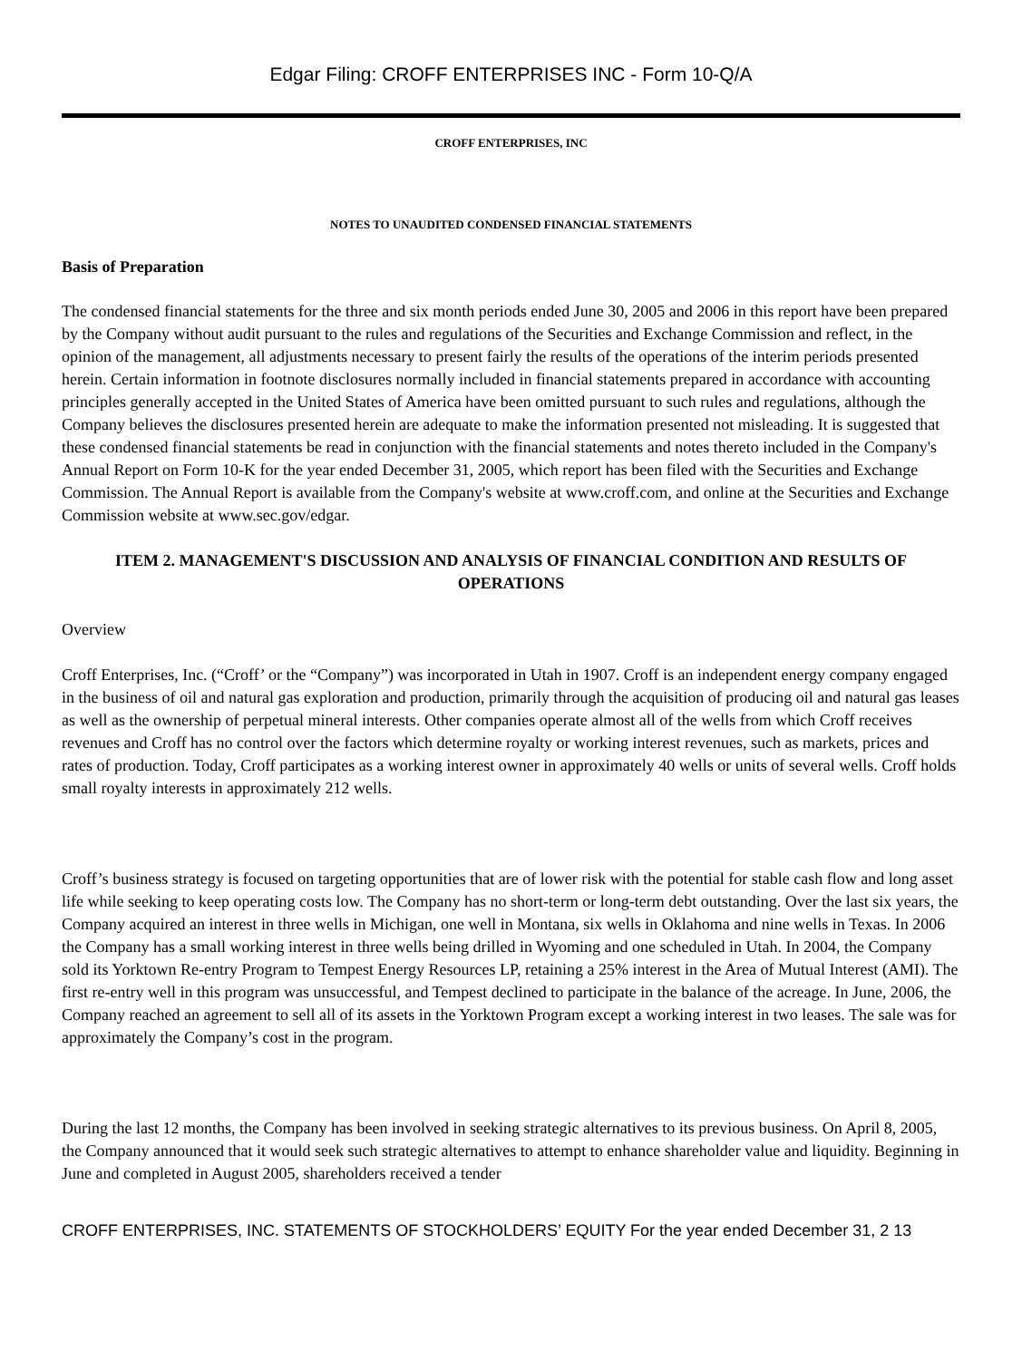Edgar Filing: CROFF ENTERPRISES INC - Form 10-Q/A
CROFF ENTERPRISES, INC
NOTES TO UNAUDITED CONDENSED FINANCIAL STATEMENTS
Basis of Preparation
The condensed financial statements for the three and six month periods ended June 30, 2005 and 2006 in this report have been prepared by the Company without audit pursuant to the rules and regulations of the Securities and Exchange Commission and reflect, in the opinion of the management, all adjustments necessary to present fairly the results of the operations of the interim periods presented herein. Certain information in footnote disclosures normally included in financial statements prepared in accordance with accounting principles generally accepted in the United States of America have been omitted pursuant to such rules and regulations, although the Company believes the disclosures presented herein are adequate to make the information presented not misleading. It is suggested that these condensed financial statements be read in conjunction with the financial statements and notes thereto included in the Company's Annual Report on Form 10-K for the year ended December 31, 2005, which report has been filed with the Securities and Exchange Commission. The Annual Report is available from the Company's website at www.croff.com, and online at the Securities and Exchange Commission website at www.sec.gov/edgar.
ITEM 2. MANAGEMENT'S DISCUSSION AND ANALYSIS OF FINANCIAL CONDITION AND RESULTS OF OPERATIONS
Overview
Croff Enterprises, Inc. (“Croff’ or the “Company”) was incorporated in Utah in 1907. Croff is an independent energy company engaged in the business of oil and natural gas exploration and production, primarily through the acquisition of producing oil and natural gas leases as well as the ownership of perpetual mineral interests. Other companies operate almost all of the wells from which Croff receives revenues and Croff has no control over the factors which determine royalty or working interest revenues, such as markets, prices and rates of production. Today, Croff participates as a working interest owner in approximately 40 wells or units of several wells. Croff holds small royalty interests in approximately 212 wells.
Croff’s business strategy is focused on targeting opportunities that are of lower risk with the potential for stable cash flow and long asset life while seeking to keep operating costs low. The Company has no short-term or long-term debt outstanding. Over the last six years, the Company acquired an interest in three wells in Michigan, one well in Montana, six wells in Oklahoma and nine wells in Texas. In 2006 the Company has a small working interest in three wells being drilled in Wyoming and one scheduled in Utah. In 2004, the Company sold its Yorktown Re-entry Program to Tempest Energy Resources LP, retaining a 25% interest in the Area of Mutual Interest (AMI). The first re-entry well in this program was unsuccessful, and Tempest declined to participate in the balance of the acreage. In June, 2006, the Company reached an agreement to sell all of its assets in the Yorktown Program except a working interest in two leases. The sale was for approximately the Company’s cost in the program.
During the last 12 months, the Company has been involved in seeking strategic alternatives to its previous business. On April 8, 2005, the Company announced that it would seek such strategic alternatives to attempt to enhance shareholder value and liquidity. Beginning in June and completed in August 2005, shareholders received a tender
CROFF ENTERPRISES, INC. STATEMENTS OF STOCKHOLDERS’ EQUITY For the year ended December 31, 2 13